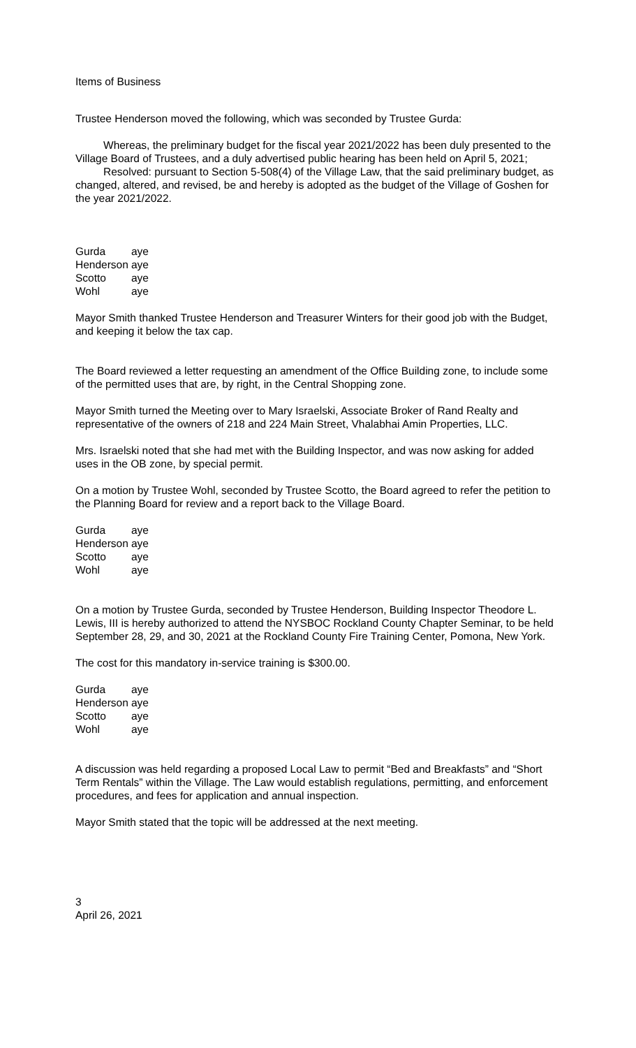Items of Business
Trustee Henderson moved the following, which was seconded by Trustee Gurda:
Whereas, the preliminary budget for the fiscal year 2021/2022 has been duly presented to the Village Board of Trustees, and a duly advertised public hearing has been held on April 5, 2021;
Resolved: pursuant to Section 5-508(4) of the Village Law, that the said preliminary budget, as changed, altered, and revised, be and hereby is adopted as the budget of the Village of Goshen for the year 2021/2022.
| Gurda | aye |
| Henderson | aye |
| Scotto | aye |
| Wohl | aye |
Mayor Smith thanked Trustee Henderson and Treasurer Winters for their good job with the Budget, and keeping it below the tax cap.
The Board reviewed a letter requesting an amendment of the Office Building zone, to include some of the permitted uses that are, by right, in the Central Shopping zone.
Mayor Smith turned the Meeting over to Mary Israelski, Associate Broker of Rand Realty and representative of the owners of 218 and 224 Main Street, Vhalabhai Amin Properties, LLC.
Mrs. Israelski noted that she had met with the Building Inspector, and was now asking for added uses in the OB zone, by special permit.
On a motion by Trustee Wohl, seconded by Trustee Scotto, the Board agreed to refer the petition to the Planning Board for review and a report back to the Village Board.
| Gurda | aye |
| Henderson | aye |
| Scotto | aye |
| Wohl | aye |
On a motion by Trustee Gurda, seconded by Trustee Henderson, Building Inspector Theodore L. Lewis, III is hereby authorized to attend the NYSBOC Rockland County Chapter Seminar, to be held September 28, 29, and 30, 2021 at the Rockland County Fire Training Center, Pomona, New York.
The cost for this mandatory in-service training is $300.00.
| Gurda | aye |
| Henderson | aye |
| Scotto | aye |
| Wohl | aye |
A discussion was held regarding a proposed Local Law to permit “Bed and Breakfasts” and “Short Term Rentals” within the Village. The Law would establish regulations, permitting, and enforcement procedures, and fees for application and annual inspection.
Mayor Smith stated that the topic will be addressed at the next meeting.
3
April 26, 2021